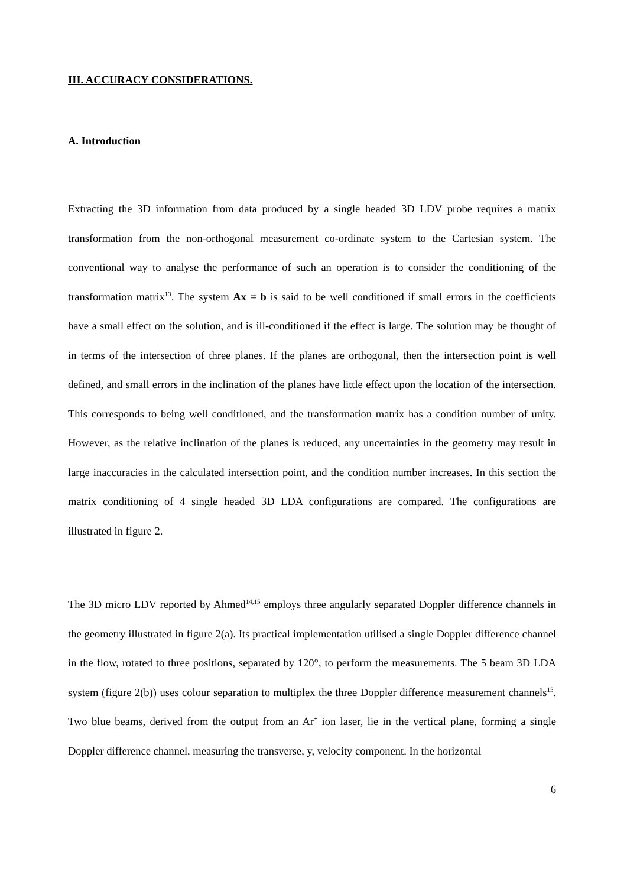III. ACCURACY CONSIDERATIONS.
A. Introduction
Extracting the 3D information from data produced by a single headed 3D LDV probe requires a matrix transformation from the non-orthogonal measurement co-ordinate system to the Cartesian system. The conventional way to analyse the performance of such an operation is to consider the conditioning of the transformation matrix<sup>13</sup>. The system Ax = b is said to be well conditioned if small errors in the coefficients have a small effect on the solution, and is ill-conditioned if the effect is large. The solution may be thought of in terms of the intersection of three planes. If the planes are orthogonal, then the intersection point is well defined, and small errors in the inclination of the planes have little effect upon the location of the intersection. This corresponds to being well conditioned, and the transformation matrix has a condition number of unity. However, as the relative inclination of the planes is reduced, any uncertainties in the geometry may result in large inaccuracies in the calculated intersection point, and the condition number increases. In this section the matrix conditioning of 4 single headed 3D LDA configurations are compared. The configurations are illustrated in figure 2.
The 3D micro LDV reported by Ahmed<sup>14,15</sup> employs three angularly separated Doppler difference channels in the geometry illustrated in figure 2(a). Its practical implementation utilised a single Doppler difference channel in the flow, rotated to three positions, separated by 120°, to perform the measurements. The 5 beam 3D LDA system (figure 2(b)) uses colour separation to multiplex the three Doppler difference measurement channels<sup>15</sup>. Two blue beams, derived from the output from an Ar<sup>+</sup> ion laser, lie in the vertical plane, forming a single Doppler difference channel, measuring the transverse, y, velocity component. In the horizontal
6